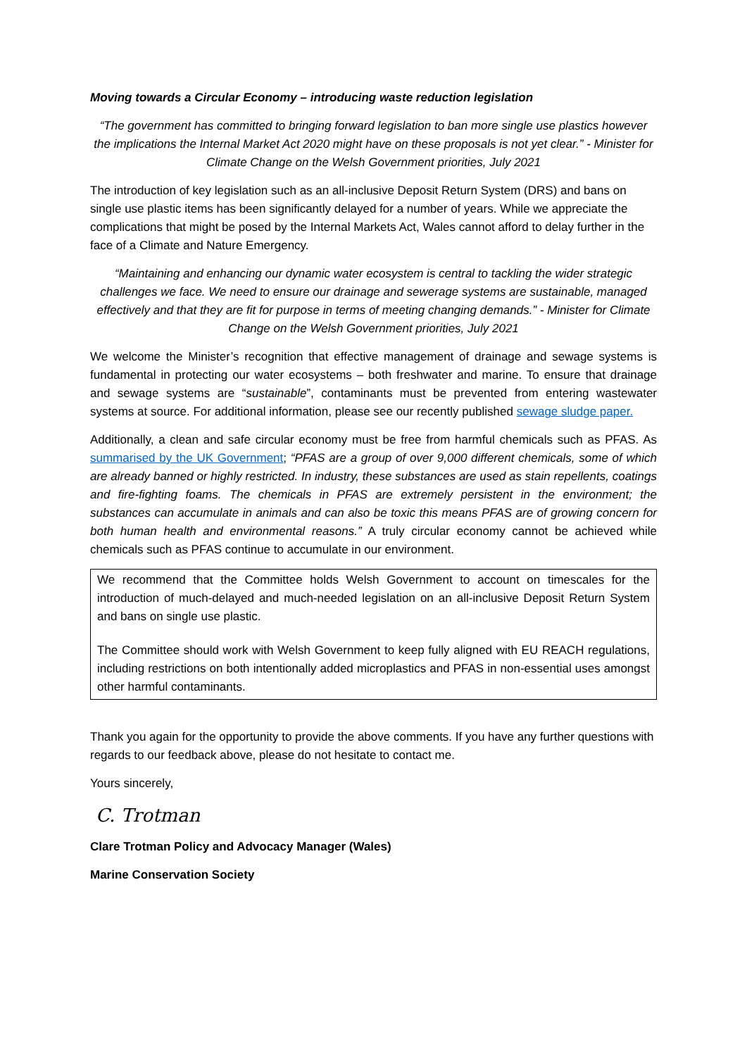Moving towards a Circular Economy – introducing waste reduction legislation
“The government has committed to bringing forward legislation to ban more single use plastics however the implications the Internal Market Act 2020 might have on these proposals is not yet clear.” - Minister for Climate Change on the Welsh Government priorities, July 2021
The introduction of key legislation such as an all-inclusive Deposit Return System (DRS) and bans on single use plastic items has been significantly delayed for a number of years. While we appreciate the complications that might be posed by the Internal Markets Act, Wales cannot afford to delay further in the face of a Climate and Nature Emergency.
“Maintaining and enhancing our dynamic water ecosystem is central to tackling the wider strategic challenges we face. We need to ensure our drainage and sewerage systems are sustainable, managed effectively and that they are fit for purpose in terms of meeting changing demands.” - Minister for Climate Change on the Welsh Government priorities, July 2021
We welcome the Minister’s recognition that effective management of drainage and sewage systems is fundamental in protecting our water ecosystems – both freshwater and marine. To ensure that drainage and sewage systems are “sustainable”, contaminants must be prevented from entering wastewater systems at source. For additional information, please see our recently published sewage sludge paper.
Additionally, a clean and safe circular economy must be free from harmful chemicals such as PFAS. As summarised by the UK Government; “PFAS are a group of over 9,000 different chemicals, some of which are already banned or highly restricted. In industry, these substances are used as stain repellents, coatings and fire-fighting foams. The chemicals in PFAS are extremely persistent in the environment; the substances can accumulate in animals and can also be toxic this means PFAS are of growing concern for both human health and environmental reasons.” A truly circular economy cannot be achieved while chemicals such as PFAS continue to accumulate in our environment.
We recommend that the Committee holds Welsh Government to account on timescales for the introduction of much-delayed and much-needed legislation on an all-inclusive Deposit Return System and bans on single use plastic.
The Committee should work with Welsh Government to keep fully aligned with EU REACH regulations, including restrictions on both intentionally added microplastics and PFAS in non-essential uses amongst other harmful contaminants.
Thank you again for the opportunity to provide the above comments. If you have any further questions with regards to our feedback above, please do not hesitate to contact me.
Yours sincerely,
C. Trotman
Clare Trotman Policy and Advocacy Manager (Wales)
Marine Conservation Society